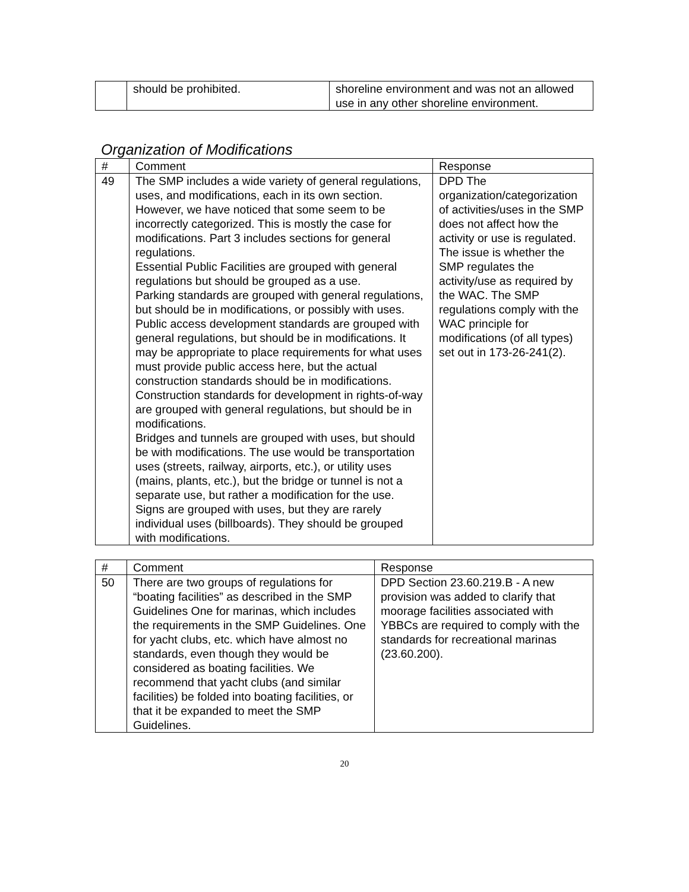| | should be prohibited. | shoreline environment and was not an allowed use in any other shoreline environment. |
Organization of Modifications
| # | Comment | Response |
| --- | --- | --- |
| 49 | The SMP includes a wide variety of general regulations, uses, and modifications, each in its own section. However, we have noticed that some seem to be incorrectly categorized. This is mostly the case for modifications. Part 3 includes sections for general regulations. Essential Public Facilities are grouped with general regulations but should be grouped as a use. Parking standards are grouped with general regulations, but should be in modifications, or possibly with uses. Public access development standards are grouped with general regulations, but should be in modifications. It may be appropriate to place requirements for what uses must provide public access here, but the actual construction standards should be in modifications. Construction standards for development in rights-of-way are grouped with general regulations, but should be in modifications. Bridges and tunnels are grouped with uses, but should be with modifications. The use would be transportation uses (streets, railway, airports, etc.), or utility uses (mains, plants, etc.), but the bridge or tunnel is not a separate use, but rather a modification for the use. Signs are grouped with uses, but they are rarely individual uses (billboards). They should be grouped with modifications. | DPD The organization/categorization of activities/uses in the SMP does not affect how the activity or use is regulated. The issue is whether the SMP regulates the activity/use as required by the WAC. The SMP regulations comply with the WAC principle for modifications (of all types) set out in 173-26-241(2). |
| # | Comment | Response |
| --- | --- | --- |
| 50 | There are two groups of regulations for “boating facilities” as described in the SMP Guidelines One for marinas, which includes the requirements in the SMP Guidelines. One for yacht clubs, etc. which have almost no standards, even though they would be considered as boating facilities. We recommend that yacht clubs (and similar facilities) be folded into boating facilities, or that it be expanded to meet the SMP Guidelines. | DPD Section 23.60.219.B - A new provision was added to clarify that moorage facilities associated with YBBCs are required to comply with the standards for recreational marinas (23.60.200). |
20